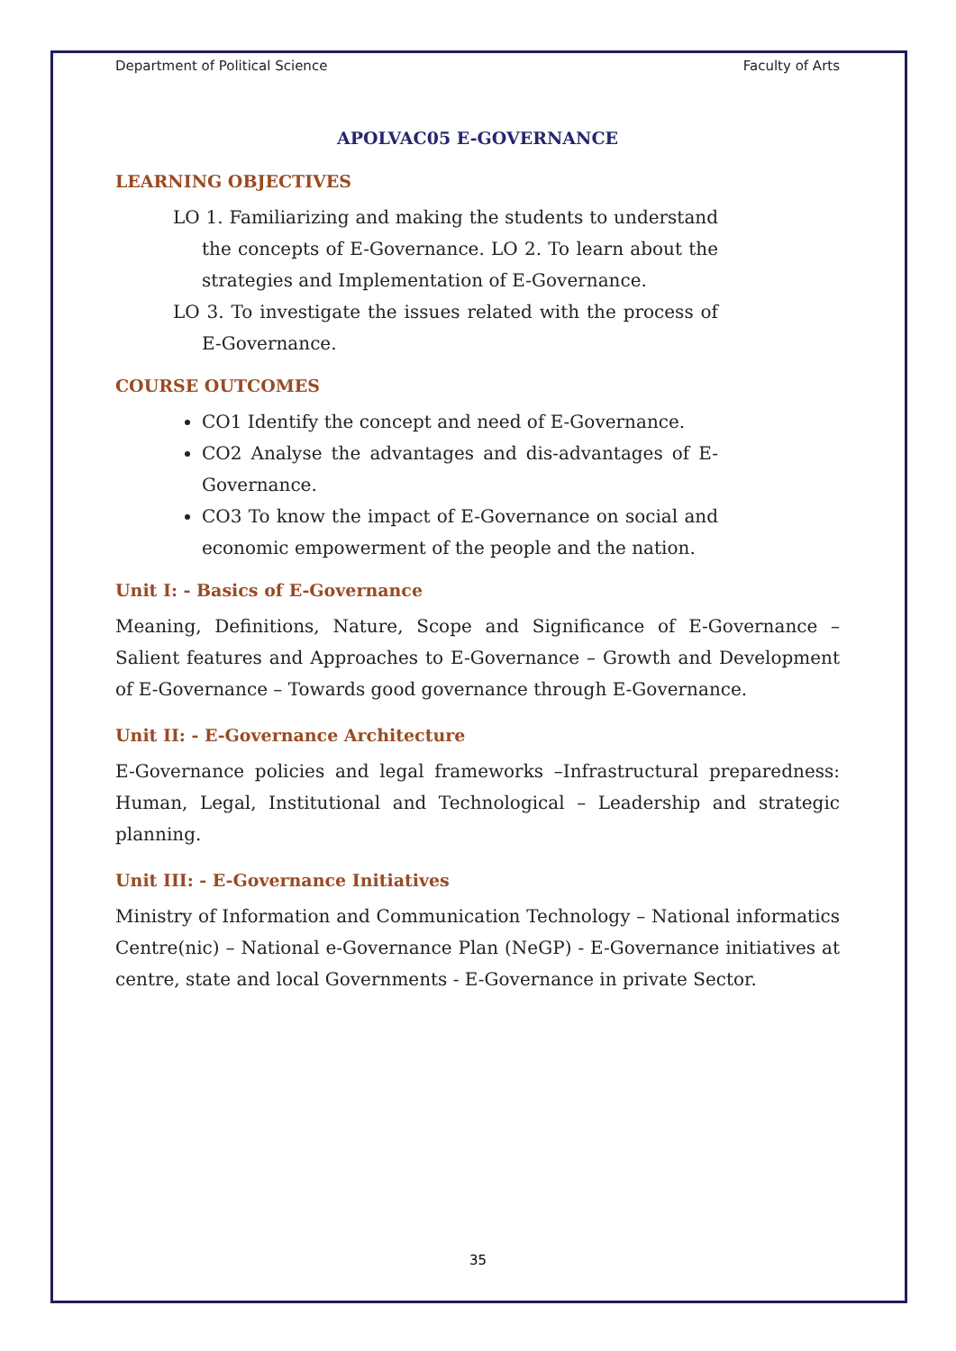Department of Political Science Faculty of Arts
APOLVAC05 E-GOVERNANCE
LEARNING OBJECTIVES
LO 1. Familiarizing and making the students to understand the concepts of E-Governance. LO 2. To learn about the strategies and Implementation of E-Governance.
LO 3. To investigate the issues related with the process of E-Governance.
COURSE OUTCOMES
CO1 Identify the concept and need of E-Governance.
CO2 Analyse the advantages and dis-advantages of E-Governance.
CO3 To know the impact of E-Governance on social and economic empowerment of the people and the nation.
Unit I: - Basics of E-Governance
Meaning, Definitions, Nature, Scope and Significance of E-Governance – Salient features and Approaches to E-Governance – Growth and Development of E-Governance – Towards good governance through E-Governance.
Unit II: - E-Governance Architecture
E-Governance policies and legal frameworks –Infrastructural preparedness: Human, Legal, Institutional and Technological – Leadership and strategic planning.
Unit III: - E-Governance Initiatives
Ministry of Information and Communication Technology – National informatics Centre(nic) – National e-Governance Plan (NeGP) - E-Governance initiatives at centre, state and local Governments - E-Governance in private Sector.
35